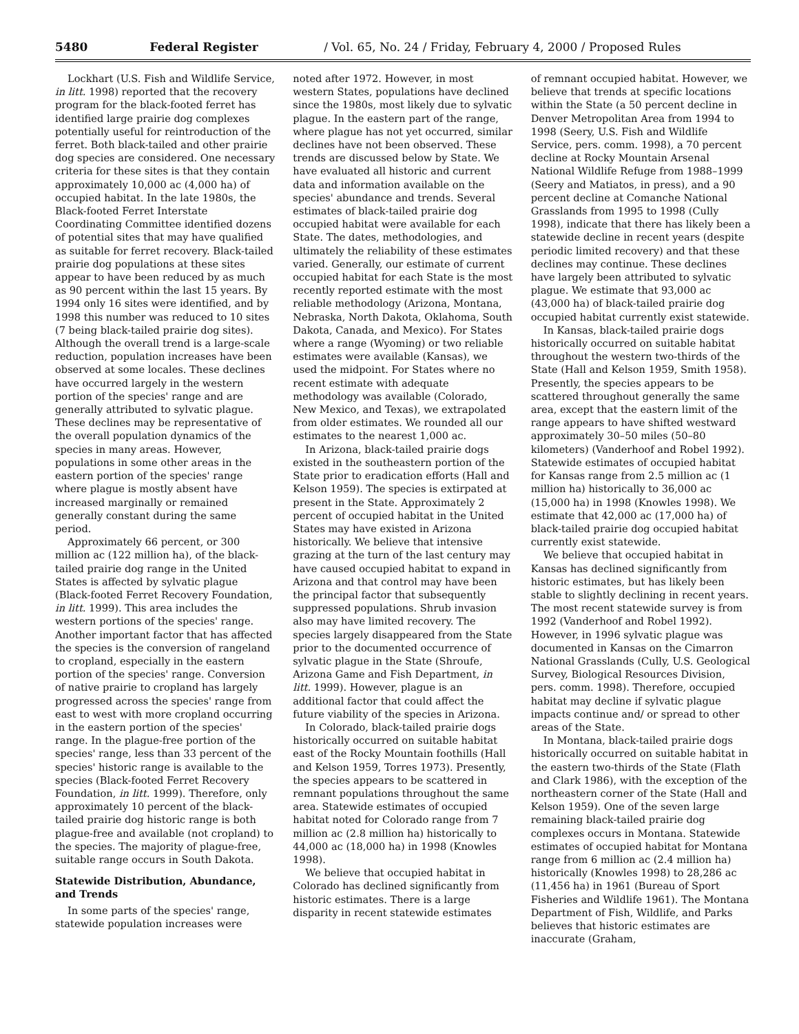5480 Federal Register / Vol. 65, No. 24 / Friday, February 4, 2000 / Proposed Rules
Lockhart (U.S. Fish and Wildlife Service, in litt. 1998) reported that the recovery program for the black-footed ferret has identified large prairie dog complexes potentially useful for reintroduction of the ferret. Both black-tailed and other prairie dog species are considered. One necessary criteria for these sites is that they contain approximately 10,000 ac (4,000 ha) of occupied habitat. In the late 1980s, the Black-footed Ferret Interstate Coordinating Committee identified dozens of potential sites that may have qualified as suitable for ferret recovery. Black-tailed prairie dog populations at these sites appear to have been reduced by as much as 90 percent within the last 15 years. By 1994 only 16 sites were identified, and by 1998 this number was reduced to 10 sites (7 being black-tailed prairie dog sites). Although the overall trend is a large-scale reduction, population increases have been observed at some locales. These declines have occurred largely in the western portion of the species' range and are generally attributed to sylvatic plague. These declines may be representative of the overall population dynamics of the species in many areas. However, populations in some other areas in the eastern portion of the species' range where plague is mostly absent have increased marginally or remained generally constant during the same period.
Approximately 66 percent, or 300 million ac (122 million ha), of the black-tailed prairie dog range in the United States is affected by sylvatic plague (Black-footed Ferret Recovery Foundation, in litt. 1999). This area includes the western portions of the species' range. Another important factor that has affected the species is the conversion of rangeland to cropland, especially in the eastern portion of the species' range. Conversion of native prairie to cropland has largely progressed across the species' range from east to west with more cropland occurring in the eastern portion of the species' range. In the plague-free portion of the species' range, less than 33 percent of the species' historic range is available to the species (Black-footed Ferret Recovery Foundation, in litt. 1999). Therefore, only approximately 10 percent of the black-tailed prairie dog historic range is both plague-free and available (not cropland) to the species. The majority of plague-free, suitable range occurs in South Dakota.
Statewide Distribution, Abundance, and Trends
In some parts of the species' range, statewide population increases were
noted after 1972. However, in most western States, populations have declined since the 1980s, most likely due to sylvatic plague. In the eastern part of the range, where plague has not yet occurred, similar declines have not been observed. These trends are discussed below by State. We have evaluated all historic and current data and information available on the species' abundance and trends. Several estimates of black-tailed prairie dog occupied habitat were available for each State. The dates, methodologies, and ultimately the reliability of these estimates varied. Generally, our estimate of current occupied habitat for each State is the most recently reported estimate with the most reliable methodology (Arizona, Montana, Nebraska, North Dakota, Oklahoma, South Dakota, Canada, and Mexico). For States where a range (Wyoming) or two reliable estimates were available (Kansas), we used the midpoint. For States where no recent estimate with adequate methodology was available (Colorado, New Mexico, and Texas), we extrapolated from older estimates. We rounded all our estimates to the nearest 1,000 ac.
In Arizona, black-tailed prairie dogs existed in the southeastern portion of the State prior to eradication efforts (Hall and Kelson 1959). The species is extirpated at present in the State. Approximately 2 percent of occupied habitat in the United States may have existed in Arizona historically. We believe that intensive grazing at the turn of the last century may have caused occupied habitat to expand in Arizona and that control may have been the principal factor that subsequently suppressed populations. Shrub invasion also may have limited recovery. The species largely disappeared from the State prior to the documented occurrence of sylvatic plague in the State (Shroufe, Arizona Game and Fish Department, in litt. 1999). However, plague is an additional factor that could affect the future viability of the species in Arizona.
In Colorado, black-tailed prairie dogs historically occurred on suitable habitat east of the Rocky Mountain foothills (Hall and Kelson 1959, Torres 1973). Presently, the species appears to be scattered in remnant populations throughout the same area. Statewide estimates of occupied habitat noted for Colorado range from 7 million ac (2.8 million ha) historically to 44,000 ac (18,000 ha) in 1998 (Knowles 1998).
We believe that occupied habitat in Colorado has declined significantly from historic estimates. There is a large disparity in recent statewide estimates
of remnant occupied habitat. However, we believe that trends at specific locations within the State (a 50 percent decline in Denver Metropolitan Area from 1994 to 1998 (Seery, U.S. Fish and Wildlife Service, pers. comm. 1998), a 70 percent decline at Rocky Mountain Arsenal National Wildlife Refuge from 1988–1999 (Seery and Matiatos, in press), and a 90 percent decline at Comanche National Grasslands from 1995 to 1998 (Cully 1998), indicate that there has likely been a statewide decline in recent years (despite periodic limited recovery) and that these declines may continue. These declines have largely been attributed to sylvatic plague. We estimate that 93,000 ac (43,000 ha) of black-tailed prairie dog occupied habitat currently exist statewide.
In Kansas, black-tailed prairie dogs historically occurred on suitable habitat throughout the western two-thirds of the State (Hall and Kelson 1959, Smith 1958). Presently, the species appears to be scattered throughout generally the same area, except that the eastern limit of the range appears to have shifted westward approximately 30–50 miles (50–80 kilometers) (Vanderhoof and Robel 1992). Statewide estimates of occupied habitat for Kansas range from 2.5 million ac (1 million ha) historically to 36,000 ac (15,000 ha) in 1998 (Knowles 1998). We estimate that 42,000 ac (17,000 ha) of black-tailed prairie dog occupied habitat currently exist statewide.
We believe that occupied habitat in Kansas has declined significantly from historic estimates, but has likely been stable to slightly declining in recent years. The most recent statewide survey is from 1992 (Vanderhoof and Robel 1992). However, in 1996 sylvatic plague was documented in Kansas on the Cimarron National Grasslands (Cully, U.S. Geological Survey, Biological Resources Division, pers. comm. 1998). Therefore, occupied habitat may decline if sylvatic plague impacts continue and/ or spread to other areas of the State.
In Montana, black-tailed prairie dogs historically occurred on suitable habitat in the eastern two-thirds of the State (Flath and Clark 1986), with the exception of the northeastern corner of the State (Hall and Kelson 1959). One of the seven large remaining black-tailed prairie dog complexes occurs in Montana. Statewide estimates of occupied habitat for Montana range from 6 million ac (2.4 million ha) historically (Knowles 1998) to 28,286 ac (11,456 ha) in 1961 (Bureau of Sport Fisheries and Wildlife 1961). The Montana Department of Fish, Wildlife, and Parks believes that historic estimates are inaccurate (Graham,